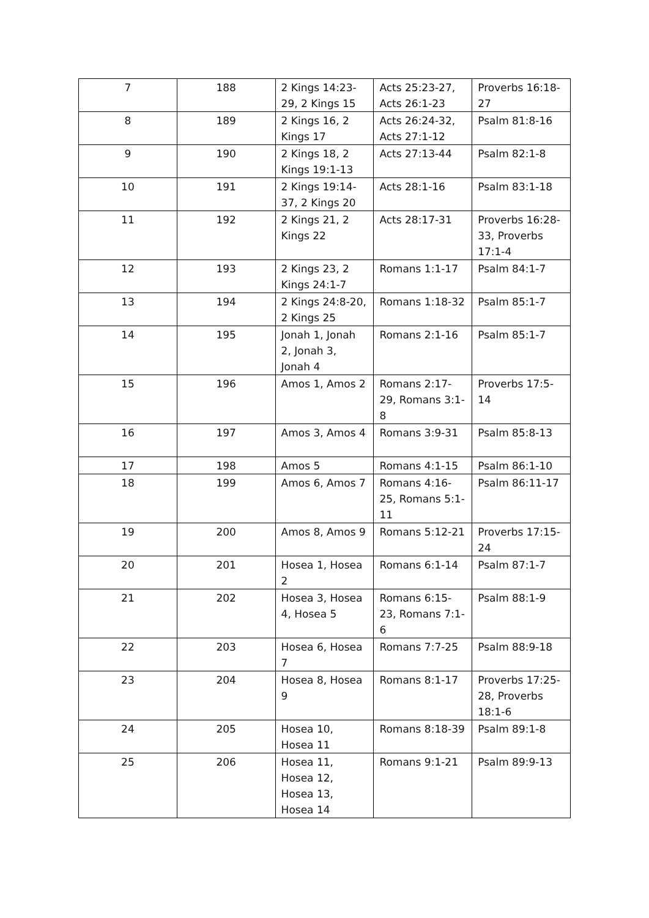| 7 | 188 | 2 Kings 14:23-29, 2 Kings 15 | Acts 25:23-27, Acts 26:1-23 | Proverbs 16:18-27 |
| 8 | 189 | 2 Kings 16, 2 Kings 17 | Acts 26:24-32, Acts 27:1-12 | Psalm 81:8-16 |
| 9 | 190 | 2 Kings 18, 2 Kings 19:1-13 | Acts 27:13-44 | Psalm 82:1-8 |
| 10 | 191 | 2 Kings 19:14-37, 2 Kings 20 | Acts 28:1-16 | Psalm 83:1-18 |
| 11 | 192 | 2 Kings 21, 2 Kings 22 | Acts 28:17-31 | Proverbs 16:28-33, Proverbs 17:1-4 |
| 12 | 193 | 2 Kings 23, 2 Kings 24:1-7 | Romans 1:1-17 | Psalm 84:1-7 |
| 13 | 194 | 2 Kings 24:8-20, 2 Kings 25 | Romans 1:18-32 | Psalm 85:1-7 |
| 14 | 195 | Jonah 1, Jonah 2, Jonah 3, Jonah 4 | Romans 2:1-16 | Psalm 85:1-7 |
| 15 | 196 | Amos 1, Amos 2 | Romans 2:17-29, Romans 3:1-8 | Proverbs 17:5-14 |
| 16 | 197 | Amos 3, Amos 4 | Romans 3:9-31 | Psalm 85:8-13 |
| 17 | 198 | Amos 5 | Romans 4:1-15 | Psalm 86:1-10 |
| 18 | 199 | Amos 6, Amos 7 | Romans 4:16-25, Romans 5:1-11 | Psalm 86:11-17 |
| 19 | 200 | Amos 8, Amos 9 | Romans 5:12-21 | Proverbs 17:15-24 |
| 20 | 201 | Hosea 1, Hosea 2 | Romans 6:1-14 | Psalm 87:1-7 |
| 21 | 202 | Hosea 3, Hosea 4, Hosea 5 | Romans 6:15-23, Romans 7:1-6 | Psalm 88:1-9 |
| 22 | 203 | Hosea 6, Hosea 7 | Romans 7:7-25 | Psalm 88:9-18 |
| 23 | 204 | Hosea 8, Hosea 9 | Romans 8:1-17 | Proverbs 17:25-28, Proverbs 18:1-6 |
| 24 | 205 | Hosea 10, Hosea 11 | Romans 8:18-39 | Psalm 89:1-8 |
| 25 | 206 | Hosea 11, Hosea 12, Hosea 13, Hosea 14 | Romans 9:1-21 | Psalm 89:9-13 |